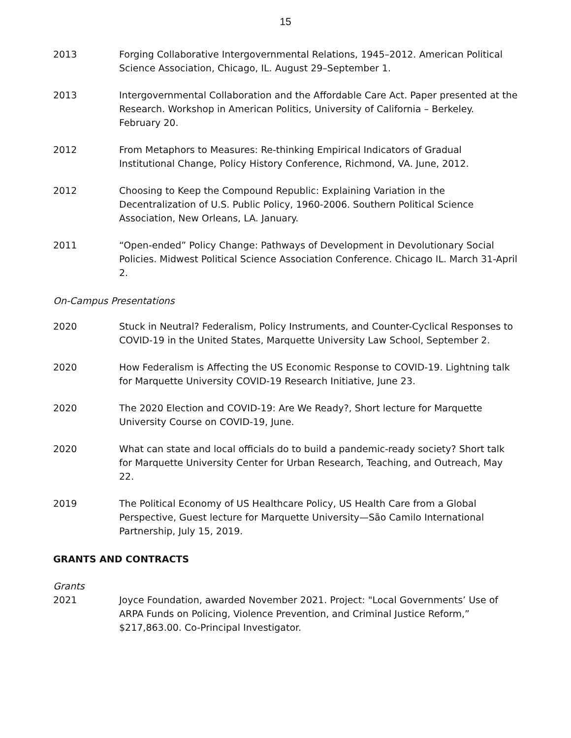15
2013 Forging Collaborative Intergovernmental Relations, 1945–2012. American Political Science Association, Chicago, IL. August 29–September 1.
2013 Intergovernmental Collaboration and the Affordable Care Act. Paper presented at the Research. Workshop in American Politics, University of California – Berkeley. February 20.
2012 From Metaphors to Measures: Re-thinking Empirical Indicators of Gradual Institutional Change, Policy History Conference, Richmond, VA. June, 2012.
2012 Choosing to Keep the Compound Republic: Explaining Variation in the Decentralization of U.S. Public Policy, 1960-2006. Southern Political Science Association, New Orleans, LA. January.
2011 “Open-ended” Policy Change: Pathways of Development in Devolutionary Social Policies. Midwest Political Science Association Conference. Chicago IL. March 31-April 2.
On-Campus Presentations
2020 Stuck in Neutral? Federalism, Policy Instruments, and Counter-Cyclical Responses to COVID-19 in the United States, Marquette University Law School, September 2.
2020 How Federalism is Affecting the US Economic Response to COVID-19. Lightning talk for Marquette University COVID-19 Research Initiative, June 23.
2020 The 2020 Election and COVID-19: Are We Ready?, Short lecture for Marquette University Course on COVID-19, June.
2020 What can state and local officials do to build a pandemic-ready society? Short talk for Marquette University Center for Urban Research, Teaching, and Outreach, May 22.
2019 The Political Economy of US Healthcare Policy, US Health Care from a Global Perspective, Guest lecture for Marquette University—São Camilo International Partnership, July 15, 2019.
GRANTS AND CONTRACTS
Grants
2021 Joyce Foundation, awarded November 2021. Project: "Local Governments’ Use of ARPA Funds on Policing, Violence Prevention, and Criminal Justice Reform,” $217,863.00. Co-Principal Investigator.